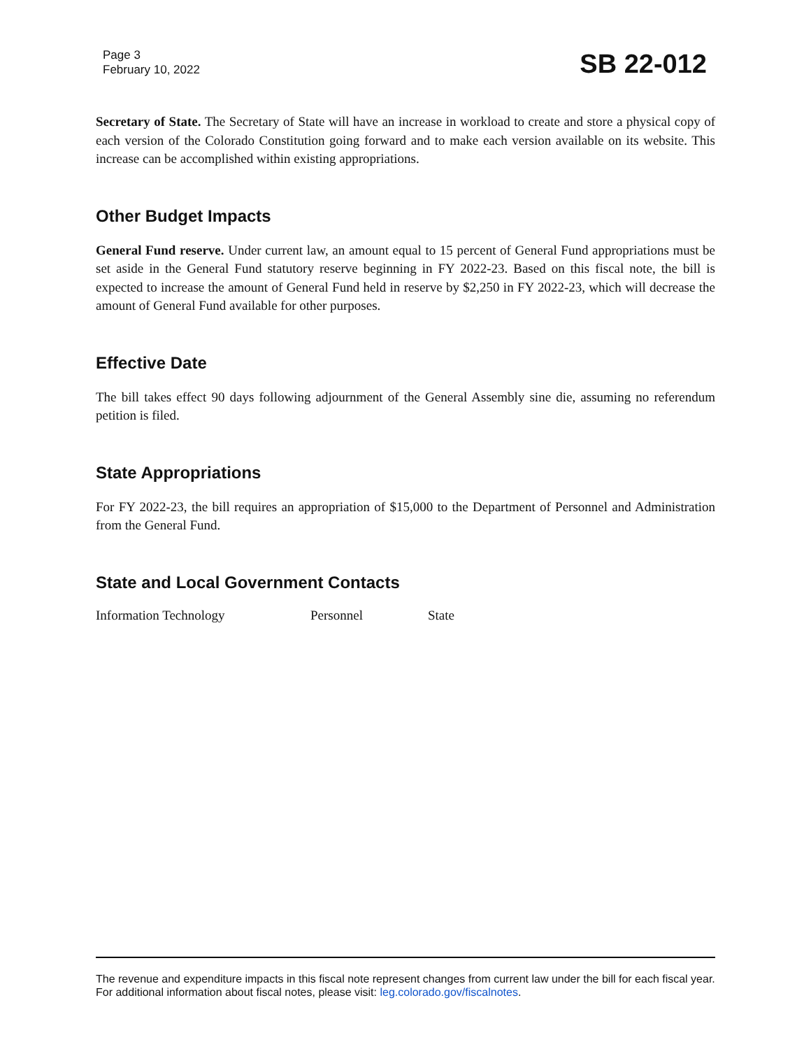Page 3
February 10, 2022
SB 22-012
Secretary of State. The Secretary of State will have an increase in workload to create and store a physical copy of each version of the Colorado Constitution going forward and to make each version available on its website. This increase can be accomplished within existing appropriations.
Other Budget Impacts
General Fund reserve. Under current law, an amount equal to 15 percent of General Fund appropriations must be set aside in the General Fund statutory reserve beginning in FY 2022-23. Based on this fiscal note, the bill is expected to increase the amount of General Fund held in reserve by $2,250 in FY 2022-23, which will decrease the amount of General Fund available for other purposes.
Effective Date
The bill takes effect 90 days following adjournment of the General Assembly sine die, assuming no referendum petition is filed.
State Appropriations
For FY 2022-23, the bill requires an appropriation of $15,000 to the Department of Personnel and Administration from the General Fund.
State and Local Government Contacts
Information Technology Personnel State
The revenue and expenditure impacts in this fiscal note represent changes from current law under the bill for each fiscal year. For additional information about fiscal notes, please visit: leg.colorado.gov/fiscalnotes.